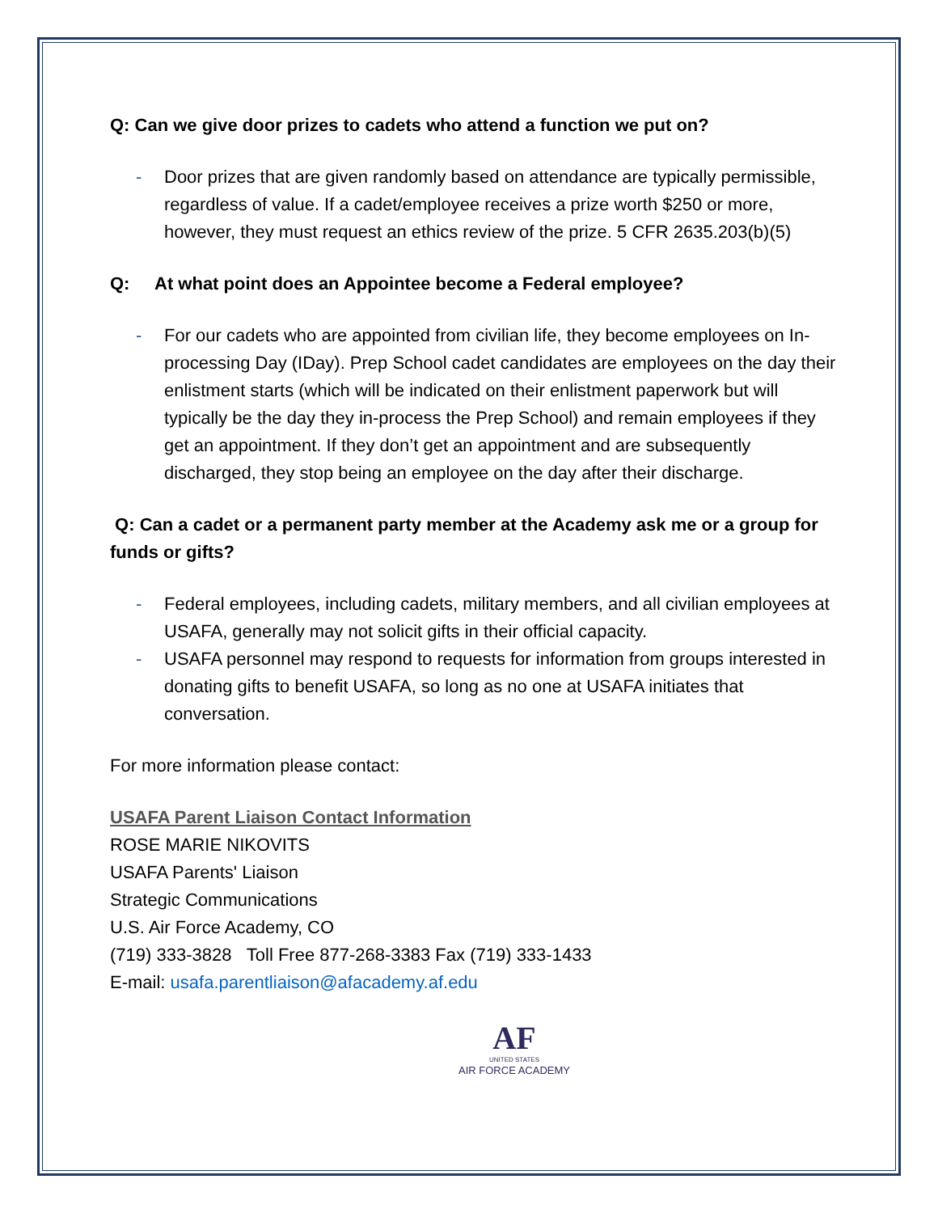Q: Can we give door prizes to cadets who attend a function we put on?
- Door prizes that are given randomly based on attendance are typically permissible, regardless of value. If a cadet/employee receives a prize worth $250 or more, however, they must request an ethics review of the prize. 5 CFR 2635.203(b)(5)
Q: At what point does an Appointee become a Federal employee?
- For our cadets who are appointed from civilian life, they become employees on In-processing Day (IDay). Prep School cadet candidates are employees on the day their enlistment starts (which will be indicated on their enlistment paperwork but will typically be the day they in-process the Prep School) and remain employees if they get an appointment. If they don’t get an appointment and are subsequently discharged, they stop being an employee on the day after their discharge.
Q: Can a cadet or a permanent party member at the Academy ask me or a group for funds or gifts?
- Federal employees, including cadets, military members, and all civilian employees at USAFA, generally may not solicit gifts in their official capacity.
- USAFA personnel may respond to requests for information from groups interested in donating gifts to benefit USAFA, so long as no one at USAFA initiates that conversation.
For more information please contact:
USAFA Parent Liaison Contact Information
ROSE MARIE NIKOVITS
USAFA Parents' Liaison
Strategic Communications
U.S. Air Force Academy, CO
(719) 333-3828 Toll Free 877-268-3383 Fax (719) 333-1433
E-mail: usafa.parentliaison@afacademy.af.edu
AF
UNITED STATES
AIR FORCE ACADEMY